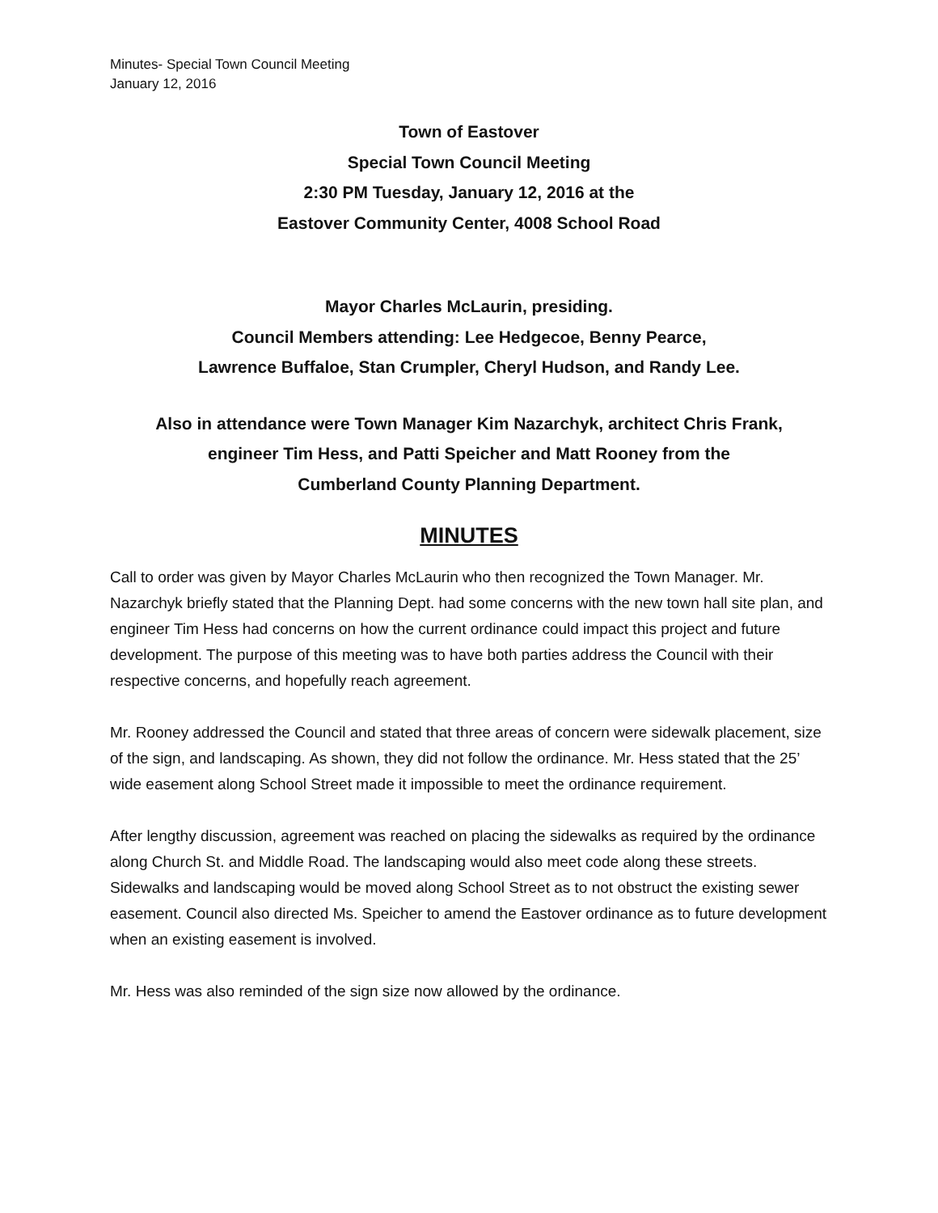Minutes- Special Town Council Meeting
January 12, 2016
Town of Eastover
Special Town Council Meeting
2:30 PM Tuesday, January 12, 2016 at the
Eastover Community Center, 4008 School Road
Mayor Charles McLaurin, presiding.
Council Members attending: Lee Hedgecoe, Benny Pearce,
Lawrence Buffaloe, Stan Crumpler, Cheryl Hudson, and Randy Lee.
Also in attendance were Town Manager Kim Nazarchyk, architect Chris Frank,
engineer Tim Hess, and Patti Speicher and Matt Rooney from the
Cumberland County Planning Department.
MINUTES
Call to order was given by Mayor Charles McLaurin who then recognized the Town Manager. Mr. Nazarchyk briefly stated that the Planning Dept. had some concerns with the new town hall site plan, and engineer Tim Hess had concerns on how the current ordinance could impact this project and future development. The purpose of this meeting was to have both parties address the Council with their respective concerns, and hopefully reach agreement.
Mr. Rooney addressed the Council and stated that three areas of concern were sidewalk placement, size of the sign, and landscaping. As shown, they did not follow the ordinance. Mr. Hess stated that the 25’ wide easement along School Street made it impossible to meet the ordinance requirement.
After lengthy discussion, agreement was reached on placing the sidewalks as required by the ordinance along Church St. and Middle Road. The landscaping would also meet code along these streets. Sidewalks and landscaping would be moved along School Street as to not obstruct the existing sewer easement. Council also directed Ms. Speicher to amend the Eastover ordinance as to future development when an existing easement is involved.
Mr. Hess was also reminded of the sign size now allowed by the ordinance.